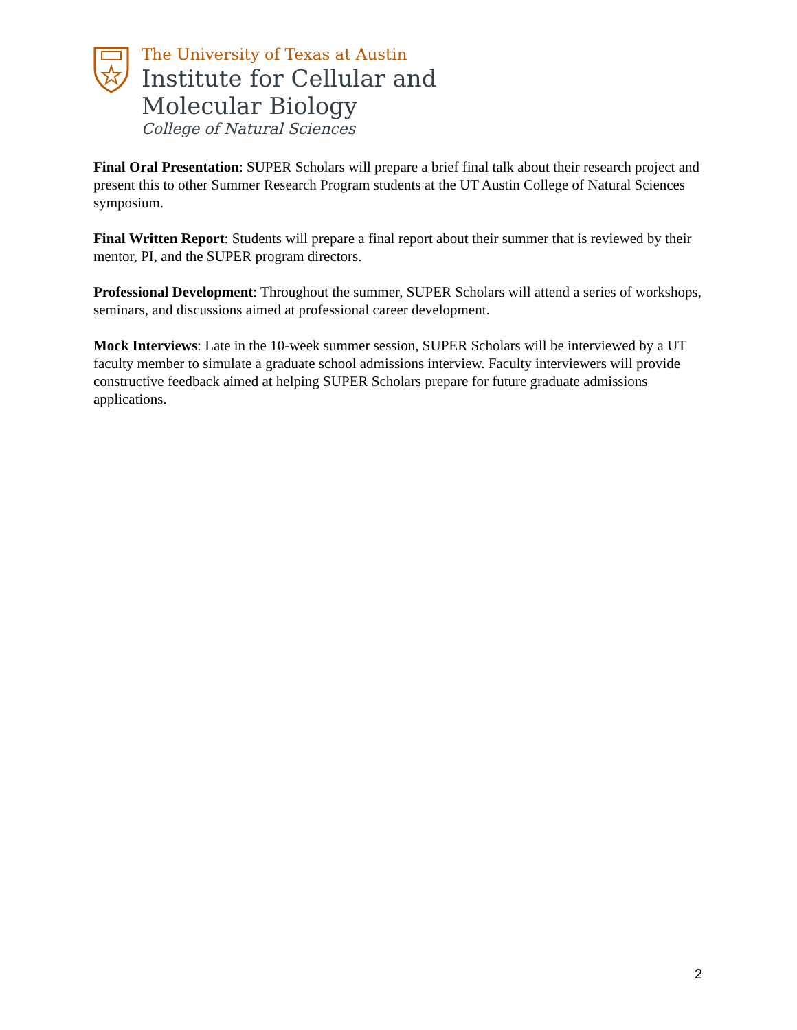The University of Texas at Austin
Institute for Cellular and
Molecular Biology
College of Natural Sciences
Final Oral Presentation: SUPER Scholars will prepare a brief final talk about their research project and present this to other Summer Research Program students at the UT Austin College of Natural Sciences symposium.
Final Written Report: Students will prepare a final report about their summer that is reviewed by their mentor, PI, and the SUPER program directors.
Professional Development: Throughout the summer, SUPER Scholars will attend a series of workshops, seminars, and discussions aimed at professional career development.
Mock Interviews: Late in the 10-week summer session, SUPER Scholars will be interviewed by a UT faculty member to simulate a graduate school admissions interview. Faculty interviewers will provide constructive feedback aimed at helping SUPER Scholars prepare for future graduate admissions applications.
2